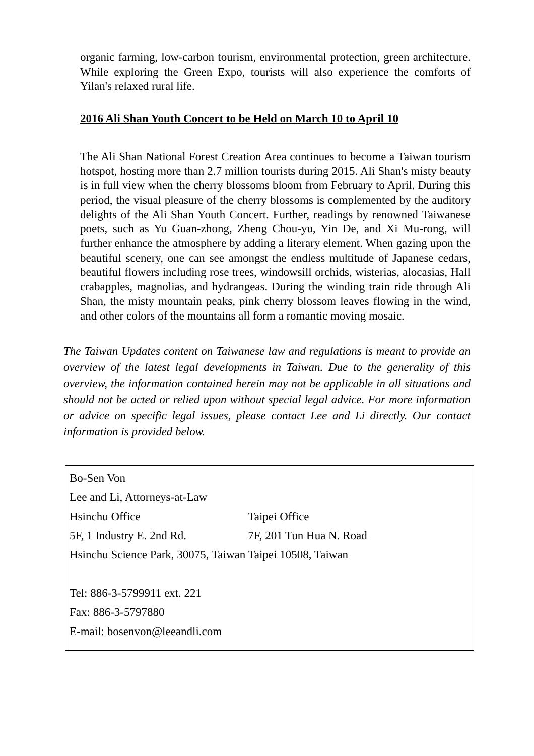organic farming, low-carbon tourism, environmental protection, green architecture. While exploring the Green Expo, tourists will also experience the comforts of Yilan's relaxed rural life.
2016 Ali Shan Youth Concert to be Held on March 10 to April 10
The Ali Shan National Forest Creation Area continues to become a Taiwan tourism hotspot, hosting more than 2.7 million tourists during 2015. Ali Shan's misty beauty is in full view when the cherry blossoms bloom from February to April. During this period, the visual pleasure of the cherry blossoms is complemented by the auditory delights of the Ali Shan Youth Concert. Further, readings by renowned Taiwanese poets, such as Yu Guan-zhong, Zheng Chou-yu, Yin De, and Xi Mu-rong, will further enhance the atmosphere by adding a literary element. When gazing upon the beautiful scenery, one can see amongst the endless multitude of Japanese cedars, beautiful flowers including rose trees, windowsill orchids, wisterias, alocasias, Hall crabapples, magnolias, and hydrangeas. During the winding train ride through Ali Shan, the misty mountain peaks, pink cherry blossom leaves flowing in the wind, and other colors of the mountains all form a romantic moving mosaic.
The Taiwan Updates content on Taiwanese law and regulations is meant to provide an overview of the latest legal developments in Taiwan. Due to the generality of this overview, the information contained herein may not be applicable in all situations and should not be acted or relied upon without special legal advice. For more information or advice on specific legal issues, please contact Lee and Li directly. Our contact information is provided below.
| Bo-Sen Von | |
| Lee and Li, Attorneys-at-Law | |
| Hsinchu Office | Taipei Office |
| 5F, 1 Industry E. 2nd Rd. | 7F, 201 Tun Hua N. Road |
| Hsinchu Science Park, 30075, Taiwan | Taipei 10508, Taiwan |
| Tel: 886-3-5799911 ext. 221 | |
| Fax: 886-3-5797880 | |
| E-mail: bosenvon@leeandli.com | |